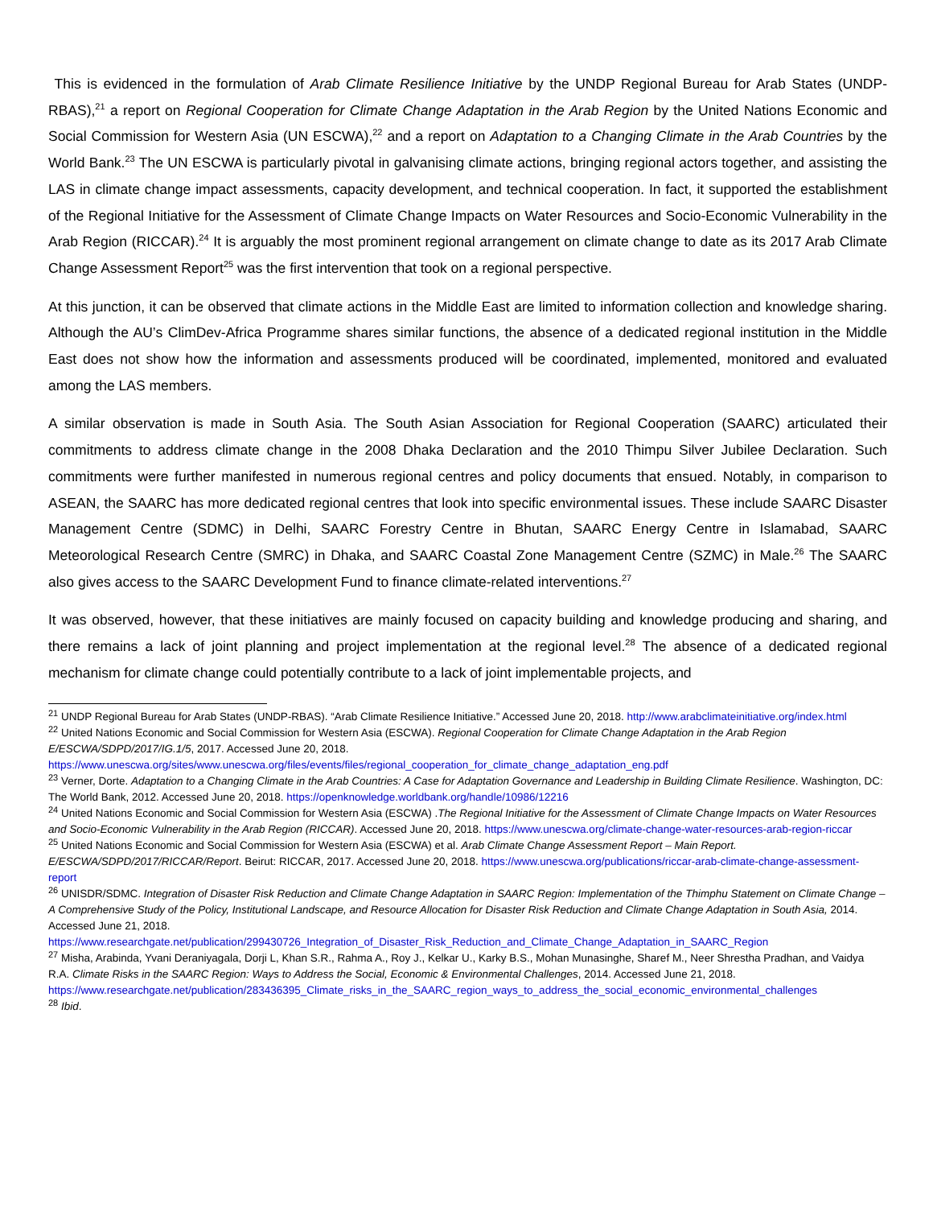This is evidenced in the formulation of Arab Climate Resilience Initiative by the UNDP Regional Bureau for Arab States (UNDP-RBAS),<sup>21</sup> a report on Regional Cooperation for Climate Change Adaptation in the Arab Region by the United Nations Economic and Social Commission for Western Asia (UN ESCWA),<sup>22</sup> and a report on Adaptation to a Changing Climate in the Arab Countries by the World Bank.<sup>23</sup> The UN ESCWA is particularly pivotal in galvanising climate actions, bringing regional actors together, and assisting the LAS in climate change impact assessments, capacity development, and technical cooperation. In fact, it supported the establishment of the Regional Initiative for the Assessment of Climate Change Impacts on Water Resources and Socio-Economic Vulnerability in the Arab Region (RICCAR).<sup>24</sup> It is arguably the most prominent regional arrangement on climate change to date as its 2017 Arab Climate Change Assessment Report<sup>25</sup> was the first intervention that took on a regional perspective.
At this junction, it can be observed that climate actions in the Middle East are limited to information collection and knowledge sharing. Although the AU’s ClimDev-Africa Programme shares similar functions, the absence of a dedicated regional institution in the Middle East does not show how the information and assessments produced will be coordinated, implemented, monitored and evaluated among the LAS members.
A similar observation is made in South Asia. The South Asian Association for Regional Cooperation (SAARC) articulated their commitments to address climate change in the 2008 Dhaka Declaration and the 2010 Thimpu Silver Jubilee Declaration. Such commitments were further manifested in numerous regional centres and policy documents that ensued. Notably, in comparison to ASEAN, the SAARC has more dedicated regional centres that look into specific environmental issues. These include SAARC Disaster Management Centre (SDMC) in Delhi, SAARC Forestry Centre in Bhutan, SAARC Energy Centre in Islamabad, SAARC Meteorological Research Centre (SMRC) in Dhaka, and SAARC Coastal Zone Management Centre (SZMC) in Male.<sup>26</sup> The SAARC also gives access to the SAARC Development Fund to finance climate-related interventions.<sup>27</sup>
It was observed, however, that these initiatives are mainly focused on capacity building and knowledge producing and sharing, and there remains a lack of joint planning and project implementation at the regional level.<sup>28</sup> The absence of a dedicated regional mechanism for climate change could potentially contribute to a lack of joint implementable projects, and
<sup>21</sup> UNDP Regional Bureau for Arab States (UNDP-RBAS). “Arab Climate Resilience Initiative.” Accessed June 20, 2018. http://www.arabclimateinitiative.org/index.html
<sup>22</sup> United Nations Economic and Social Commission for Western Asia (ESCWA). Regional Cooperation for Climate Change Adaptation in the Arab Region E/ESCWA/SDPD/2017/IG.1/5, 2017. Accessed June 20, 2018. https://www.unescwa.org/sites/www.unescwa.org/files/events/files/regional_cooperation_for_climate_change_adaptation_eng.pdf
<sup>23</sup> Verner, Dorte. Adaptation to a Changing Climate in the Arab Countries: A Case for Adaptation Governance and Leadership in Building Climate Resilience. Washington, DC: The World Bank, 2012. Accessed June 20, 2018. https://openknowledge.worldbank.org/handle/10986/12216
<sup>24</sup> United Nations Economic and Social Commission for Western Asia (ESCWA) .The Regional Initiative for the Assessment of Climate Change Impacts on Water Resources and Socio-Economic Vulnerability in the Arab Region (RICCAR). Accessed June 20, 2018. https://www.unescwa.org/climate-change-water-resources-arab-region-riccar
<sup>25</sup> United Nations Economic and Social Commission for Western Asia (ESCWA) et al. Arab Climate Change Assessment Report – Main Report. E/ESCWA/SDPD/2017/RICCAR/Report. Beirut: RICCAR, 2017. Accessed June 20, 2018. https://www.unescwa.org/publications/riccar-arab-climate-change-assessment-report
<sup>26</sup> UNISDR/SDMC. Integration of Disaster Risk Reduction and Climate Change Adaptation in SAARC Region: Implementation of the Thimphu Statement on Climate Change – A Comprehensive Study of the Policy, Institutional Landscape, and Resource Allocation for Disaster Risk Reduction and Climate Change Adaptation in South Asia, 2014. Accessed June 21, 2018. https://www.researchgate.net/publication/299430726_Integration_of_Disaster_Risk_Reduction_and_Climate_Change_Adaptation_in_SAARC_Region
<sup>27</sup> Misha, Arabinda, Yvani Deraniyagala, Dorji L, Khan S.R., Rahma A., Roy J., Kelkar U., Karky B.S., Mohan Munasinghe, Sharef M., Neer Shrestha Pradhan, and Vaidya R.A. Climate Risks in the SAARC Region: Ways to Address the Social, Economic & Environmental Challenges, 2014. Accessed June 21, 2018. https://www.researchgate.net/publication/283436395_Climate_risks_in_the_SAARC_region_ways_to_address_the_social_economic_environmental_challenges
<sup>28</sup> Ibid.